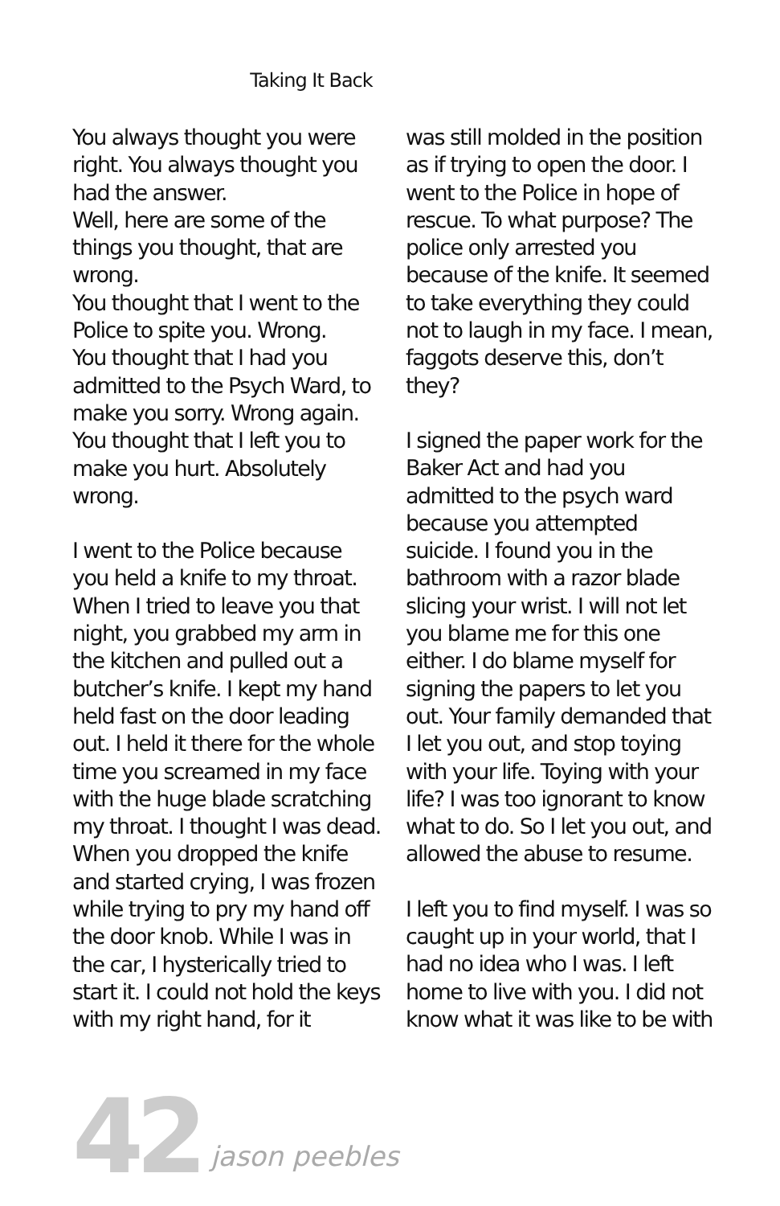Taking It Back
You always thought you were right. You always thought you had the answer.
Well, here are some of the things you thought, that are wrong.
You thought that I went to the Police to spite you. Wrong.
You thought that I had you admitted to the Psych Ward, to make you sorry. Wrong again.
You thought that I left you to make you hurt. Absolutely wrong.
I went to the Police because you held a knife to my throat. When I tried to leave you that night, you grabbed my arm in the kitchen and pulled out a butcher’s knife. I kept my hand held fast on the door leading out. I held it there for the whole time you screamed in my face with the huge blade scratching my throat. I thought I was dead. When you dropped the knife and started crying, I was frozen while trying to pry my hand off the door knob. While I was in the car, I hysterically tried to start it. I could not hold the keys with my right hand, for it
was still molded in the position as if trying to open the door. I went to the Police in hope of rescue. To what purpose? The police only arrested you because of the knife. It seemed to take everything they could not to laugh in my face. I mean, faggots deserve this, don’t they?
I signed the paper work for the Baker Act and had you admitted to the psych ward because you attempted suicide. I found you in the bathroom with a razor blade slicing your wrist. I will not let you blame me for this one either. I do blame myself for signing the papers to let you out. Your family demanded that I let you out, and stop toying with your life. Toying with your life? I was too ignorant to know what to do. So I let you out, and allowed the abuse to resume.
I left you to find myself. I was so caught up in your world, that I had no idea who I was. I left home to live with you. I did not know what it was like to be with
42 jason peebles